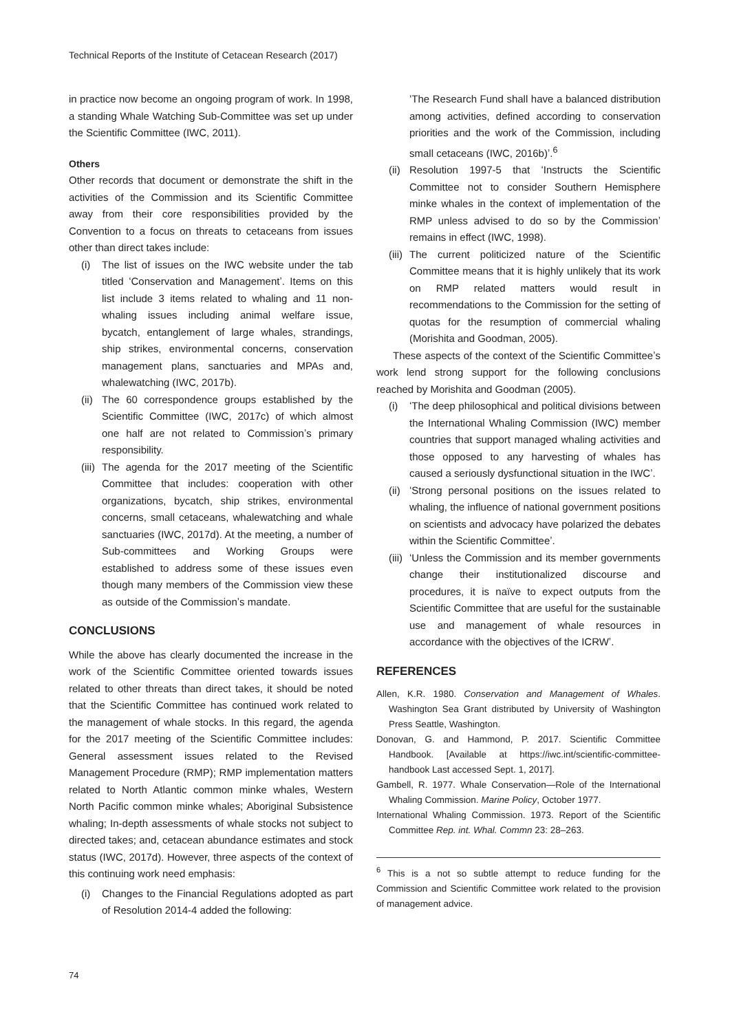Technical Reports of the Institute of Cetacean Research (2017)
in practice now become an ongoing program of work. In 1998, a standing Whale Watching Sub-Committee was set up under the Scientific Committee (IWC, 2011).
Others
Other records that document or demonstrate the shift in the activities of the Commission and its Scientific Committee away from their core responsibilities provided by the Convention to a focus on threats to cetaceans from issues other than direct takes include:
(i) The list of issues on the IWC website under the tab titled ʻConservation and Managementʼ. Items on this list include 3 items related to whaling and 11 non-whaling issues including animal welfare issue, bycatch, entanglement of large whales, strandings, ship strikes, environmental concerns, conservation management plans, sanctuaries and MPAs and, whalewatching (IWC, 2017b).
(ii) The 60 correspondence groups established by the Scientific Committee (IWC, 2017c) of which almost one half are not related to Commissionʼs primary responsibility.
(iii) The agenda for the 2017 meeting of the Scientific Committee that includes: cooperation with other organizations, bycatch, ship strikes, environmental concerns, small cetaceans, whalewatching and whale sanctuaries (IWC, 2017d). At the meeting, a number of Sub-committees and Working Groups were established to address some of these issues even though many members of the Commission view these as outside of the Commissionʼs mandate.
CONCLUSIONS
While the above has clearly documented the increase in the work of the Scientific Committee oriented towards issues related to other threats than direct takes, it should be noted that the Scientific Committee has continued work related to the management of whale stocks. In this regard, the agenda for the 2017 meeting of the Scientific Committee includes: General assessment issues related to the Revised Management Procedure (RMP); RMP implementation matters related to North Atlantic common minke whales, Western North Pacific common minke whales; Aboriginal Subsistence whaling; In-depth assessments of whale stocks not subject to directed takes; and, cetacean abundance estimates and stock status (IWC, 2017d). However, three aspects of the context of this continuing work need emphasis:
(i) Changes to the Financial Regulations adopted as part of Resolution 2014-4 added the following:
ʻThe Research Fund shall have a balanced distribution among activities, defined according to conservation priorities and the work of the Commission, including small cetaceans (IWC, 2016b)ʼ.<sup>6</sup>
(ii) Resolution 1997-5 that ʻInstructs the Scientific Committee not to consider Southern Hemisphere minke whales in the context of implementation of the RMP unless advised to do so by the Commissionʼ remains in effect (IWC, 1998).
(iii) The current politicized nature of the Scientific Committee means that it is highly unlikely that its work on RMP related matters would result in recommendations to the Commission for the setting of quotas for the resumption of commercial whaling (Morishita and Goodman, 2005).
These aspects of the context of the Scientific Committeeʼs work lend strong support for the following conclusions reached by Morishita and Goodman (2005).
(i) ʻThe deep philosophical and political divisions between the International Whaling Commission (IWC) member countries that support managed whaling activities and those opposed to any harvesting of whales has caused a seriously dysfunctional situation in the IWCʼ.
(ii) ʻStrong personal positions on the issues related to whaling, the influence of national government positions on scientists and advocacy have polarized the debates within the Scientific Committeeʼ.
(iii) ʻUnless the Commission and its member governments change their institutionalized discourse and procedures, it is naïve to expect outputs from the Scientific Committee that are useful for the sustainable use and management of whale resources in accordance with the objectives of the ICRWʼ.
REFERENCES
Allen, K.R. 1980. Conservation and Management of Whales. Washington Sea Grant distributed by University of Washington Press Seattle, Washington.
Donovan, G. and Hammond, P. 2017. Scientific Committee Handbook. [Available at https://iwc.int/scientific-committee-handbook Last accessed Sept. 1, 2017].
Gambell, R. 1977. Whale Conservation—Role of the International Whaling Commission. Marine Policy, October 1977.
International Whaling Commission. 1973. Report of the Scientific Committee Rep. int. Whal. Commn 23: 28–263.
<sup>6</sup> This is a not so subtle attempt to reduce funding for the Commission and Scientific Committee work related to the provision of management advice.
74